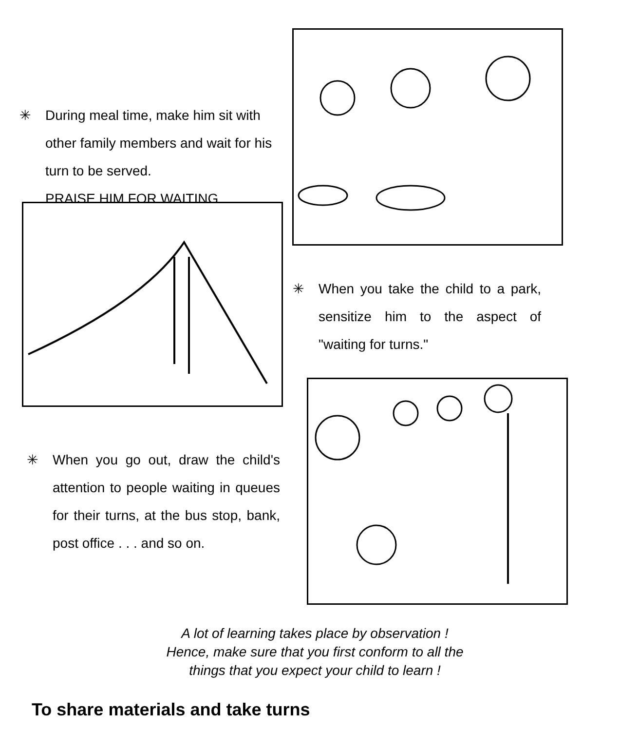✳ During meal time, make him sit with other family members and wait for his turn to be served.
PRAISE HIM FOR WAITING.
✳ When you take the child to a park, sensitize him to the aspect of "waiting for turns."
✳ When you go out, draw the child's attention to people waiting in queues for their turns, at the bus stop, bank, post office . . . and so on.
A lot of learning takes place by observation !
Hence, make sure that you first conform to all the
things that you expect your child to learn !
To share materials and take turns